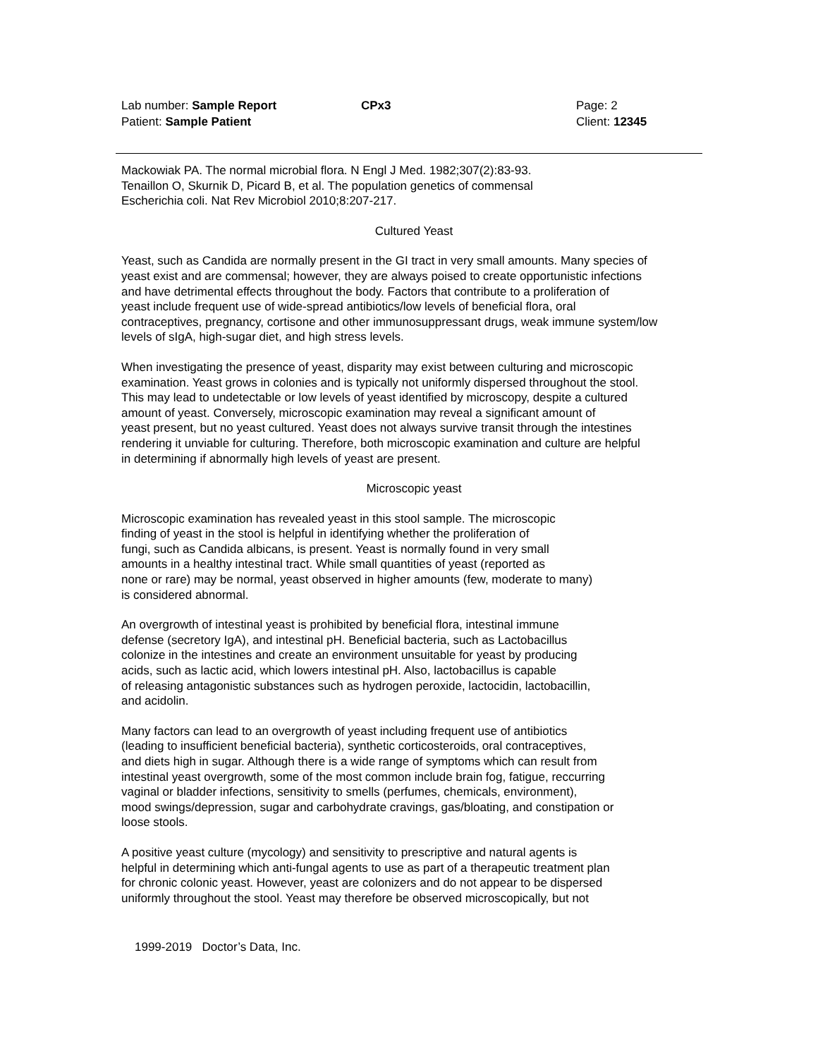Lab number: Sample Report CPx3 Page: 2
Patient: Sample Patient Client: 12345
Mackowiak PA. The normal microbial flora. N Engl J Med. 1982;307(2):83-93.
Tenaillon O, Skurnik D, Picard B, et al. The population genetics of commensal
Escherichia coli. Nat Rev Microbiol 2010;8:207-217.
Cultured Yeast
Yeast, such as Candida are normally present in the GI tract in very small amounts. Many species of
yeast exist and are commensal; however, they are always poised to create opportunistic infections
and have detrimental effects throughout the body. Factors that contribute to a proliferation of
yeast include frequent use of wide-spread antibiotics/low levels of beneficial flora, oral
contraceptives, pregnancy, cortisone and other immunosuppressant drugs, weak immune system/low
levels of sIgA, high-sugar diet, and high stress levels.
When investigating the presence of yeast, disparity may exist between culturing and microscopic
examination. Yeast grows in colonies and is typically not uniformly dispersed throughout the stool.
This may lead to undetectable or low levels of yeast identified by microscopy, despite a cultured
amount of yeast. Conversely, microscopic examination may reveal a significant amount of
yeast present, but no yeast cultured. Yeast does not always survive transit through the intestines
rendering it unviable for culturing. Therefore, both microscopic examination and culture are helpful
in determining if abnormally high levels of yeast are present.
Microscopic yeast
Microscopic examination has revealed yeast in this stool sample. The microscopic
finding of yeast in the stool is helpful in identifying whether the proliferation of
fungi, such as Candida albicans, is present. Yeast is normally found in very small
amounts in a healthy intestinal tract. While small quantities of yeast (reported as
none or rare) may be normal, yeast observed in higher amounts (few, moderate to many)
is considered abnormal.
An overgrowth of intestinal yeast is prohibited by beneficial flora, intestinal immune
defense (secretory IgA), and intestinal pH. Beneficial bacteria, such as Lactobacillus
colonize in the intestines and create an environment unsuitable for yeast by producing
acids, such as lactic acid, which lowers intestinal pH. Also, lactobacillus is capable
of releasing antagonistic substances such as hydrogen peroxide, lactocidin, lactobacillin,
and acidolin.
Many factors can lead to an overgrowth of yeast including frequent use of antibiotics
(leading to insufficient beneficial bacteria), synthetic corticosteroids, oral contraceptives,
and diets high in sugar. Although there is a wide range of symptoms which can result from
intestinal yeast overgrowth, some of the most common include brain fog, fatigue, reccurring
vaginal or bladder infections, sensitivity to smells (perfumes, chemicals, environment),
mood swings/depression, sugar and carbohydrate cravings, gas/bloating, and constipation or
loose stools.
A positive yeast culture (mycology) and sensitivity to prescriptive and natural agents is
helpful in determining which anti-fungal agents to use as part of a therapeutic treatment plan
for chronic colonic yeast. However, yeast are colonizers and do not appear to be dispersed
uniformly throughout the stool. Yeast may therefore be observed microscopically, but not
1999-2019 Doctor’s Data, Inc.